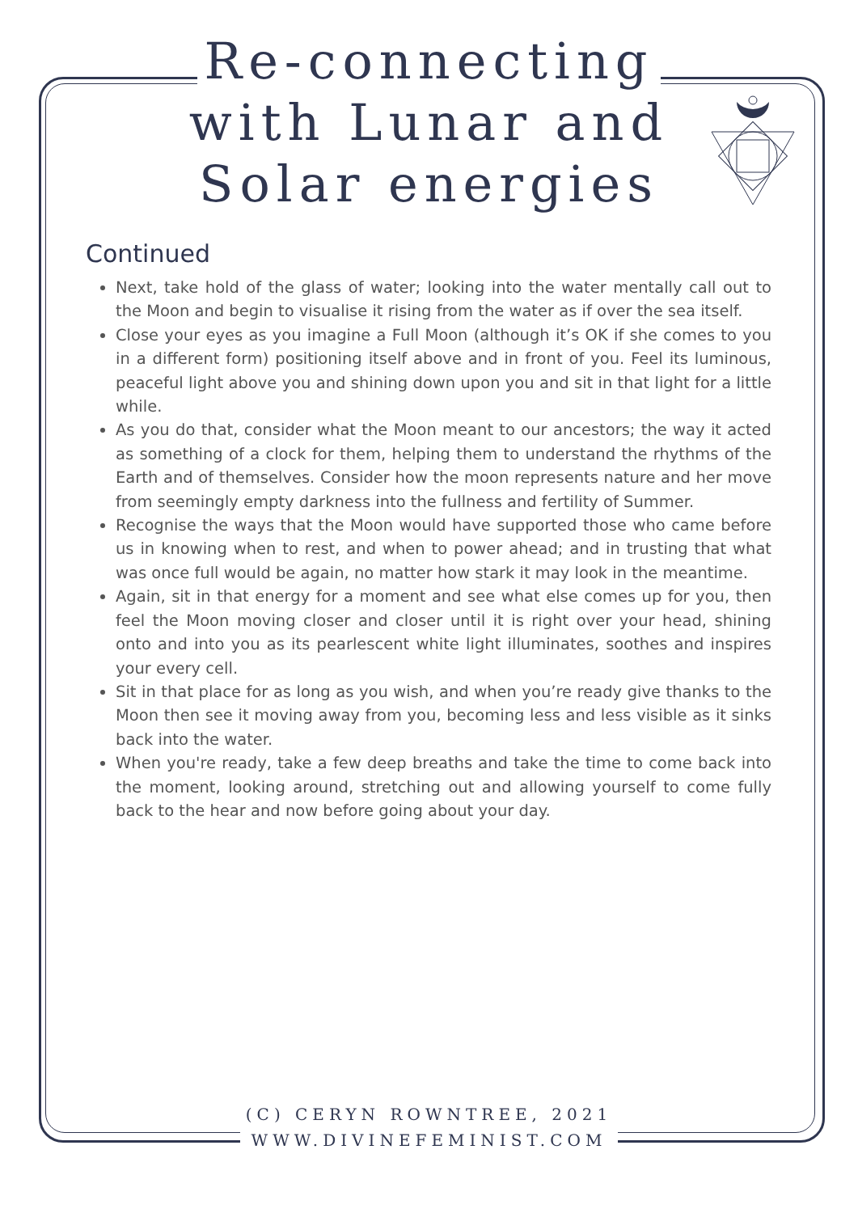Re-connecting
with Lunar and
Solar energies
Continued
Next, take hold of the glass of water; looking into the water mentally call out to the Moon and begin to visualise it rising from the water as if over the sea itself.
Close your eyes as you imagine a Full Moon (although it’s OK if she comes to you in a different form) positioning itself above and in front of you. Feel its luminous, peaceful light above you and shining down upon you and sit in that light for a little while.
As you do that, consider what the Moon meant to our ancestors; the way it acted as something of a clock for them, helping them to understand the rhythms of the Earth and of themselves. Consider how the moon represents nature and her move from seemingly empty darkness into the fullness and fertility of Summer.
Recognise the ways that the Moon would have supported those who came before us in knowing when to rest, and when to power ahead; and in trusting that what was once full would be again, no matter how stark it may look in the meantime.
Again, sit in that energy for a moment and see what else comes up for you, then feel the Moon moving closer and closer until it is right over your head, shining onto and into you as its pearlescent white light illuminates, soothes and inspires your every cell.
Sit in that place for as long as you wish, and when you’re ready give thanks to the Moon then see it moving away from you, becoming less and less visible as it sinks back into the water.
When you're ready, take a few deep breaths and take the time to come back into the moment, looking around, stretching out and allowing yourself to come fully back to the hear and now before going about your day.
(C) CERYN ROWNTREE, 2021
WWW.DIVINEFEMINIST.COM